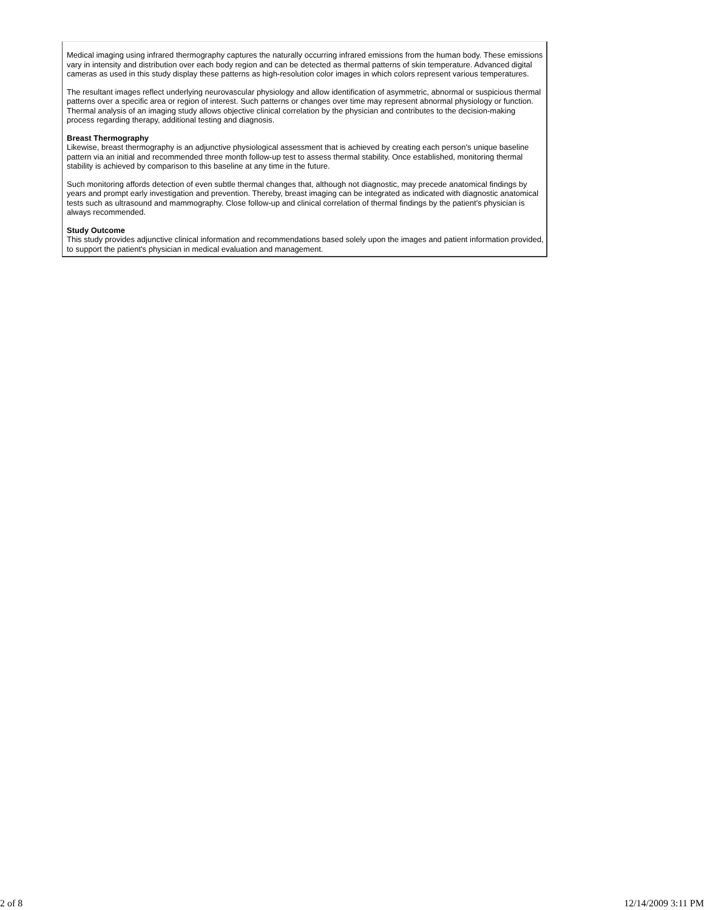Medical imaging using infrared thermography captures the naturally occurring infrared emissions from the human body. These emissions vary in intensity and distribution over each body region and can be detected as thermal patterns of skin temperature. Advanced digital cameras as used in this study display these patterns as high-resolution color images in which colors represent various temperatures.
The resultant images reflect underlying neurovascular physiology and allow identification of asymmetric, abnormal or suspicious thermal patterns over a specific area or region of interest. Such patterns or changes over time may represent abnormal physiology or function. Thermal analysis of an imaging study allows objective clinical correlation by the physician and contributes to the decision-making process regarding therapy, additional testing and diagnosis.
Breast Thermography
Likewise, breast thermography is an adjunctive physiological assessment that is achieved by creating each person's unique baseline pattern via an initial and recommended three month follow-up test to assess thermal stability. Once established, monitoring thermal stability is achieved by comparison to this baseline at any time in the future.
Such monitoring affords detection of even subtle thermal changes that, although not diagnostic, may precede anatomical findings by years and prompt early investigation and prevention. Thereby, breast imaging can be integrated as indicated with diagnostic anatomical tests such as ultrasound and mammography. Close follow-up and clinical correlation of thermal findings by the patient's physician is always recommended.
Study Outcome
This study provides adjunctive clinical information and recommendations based solely upon the images and patient information provided, to support the patient's physician in medical evaluation and management.
2 of 8 12/14/2009 3:11 PM